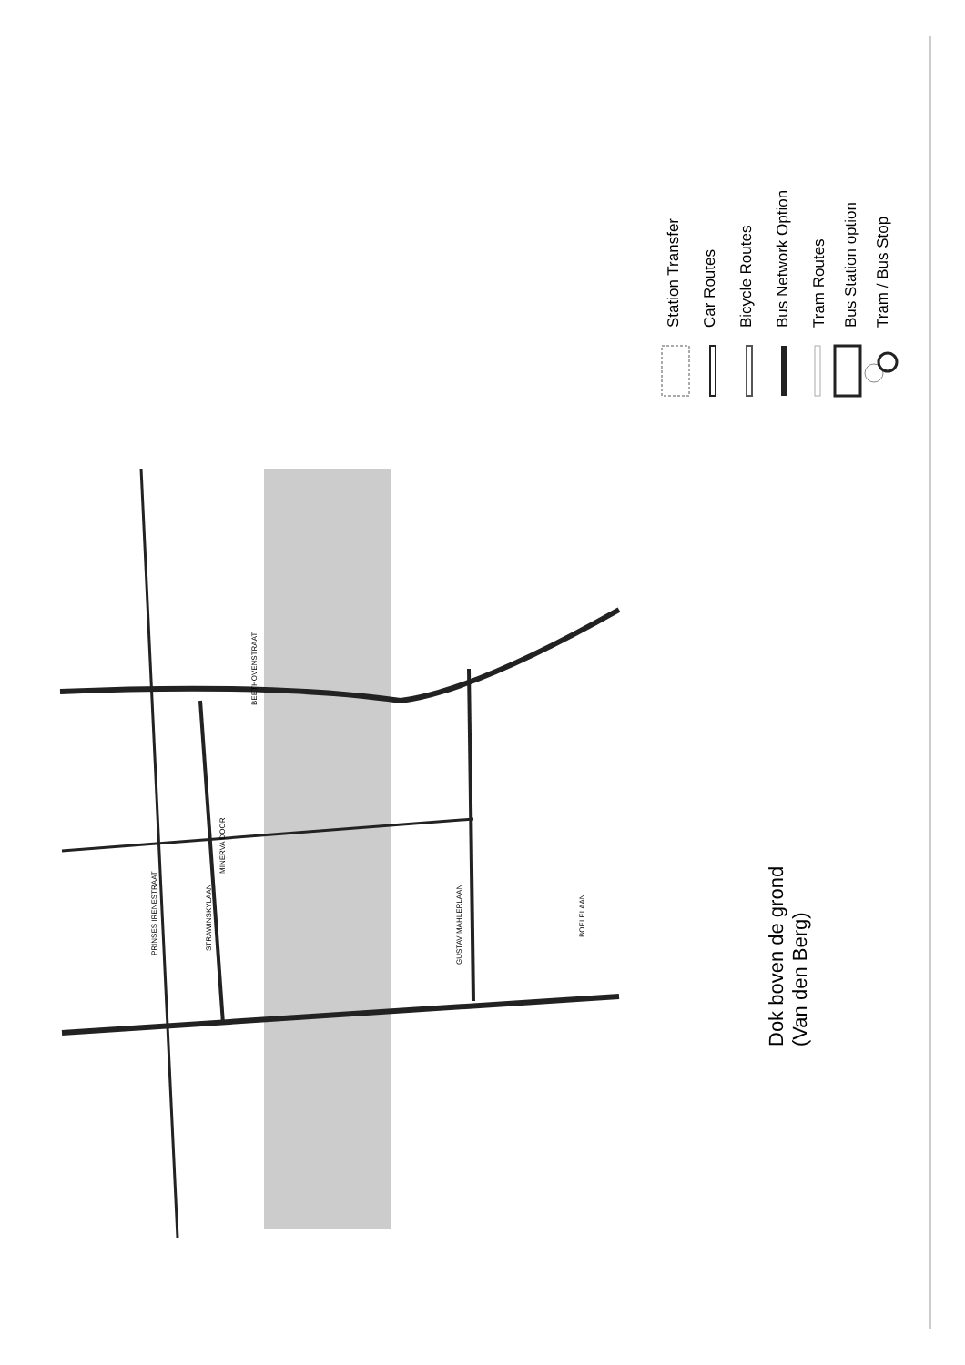PRINSES IRENESTRAAT
STRAWINSKYLAAN
GUSTAV MAHLERLAAN
BOELELAAN
MINERVA DOOR
BEETHOVENSTRAAT
Station Transfer Car Routes Bicycle Routes Bus Network Option Tram Routes Bus Station option Tram / Bus Stop
Dok boven de grond
(Van den Berg)